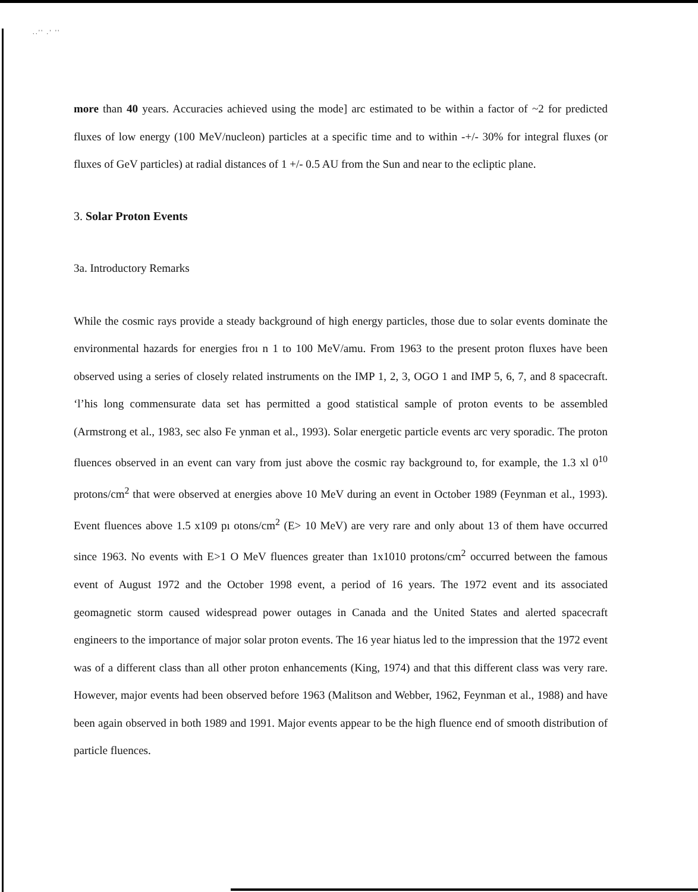. . ' ' . ' ' '
more than 40 years. Accuracies achieved using the mode] arc estimated to be within a factor of ~2 for predicted fluxes of low energy (100 MeV/nucleon) particles at a specific time and to within -+/- 30% for integral fluxes (or fluxes of GeV particles) at radial distances of 1 +/- 0.5 AU from the Sun and near to the ecliptic plane.
3. Solar Proton Events
3a. Introductory Remarks
While the cosmic rays provide a steady background of high energy particles, those due to solar events dominate the environmental hazards for energies froı n 1 to 100 MeV/amu. From 1963 to the present proton fluxes have been observed using a series of closely related instruments on the IMP 1, 2, 3, OGO 1 and IMP 5, 6, 7, and 8 spacecraft. ‘l’his long commensurate data set has permitted a good statistical sample of proton events to be assembled (Armstrong et al., 1983, sec also Fe ynman et al., 1993). Solar energetic particle events arc very sporadic. The proton fluences observed in an event can vary from just above the cosmic ray background to, for example, the 1.3 xl 0<sup>10</sup> protons/cm<sup>2</sup> that were observed at energies above 10 MeV during an event in October 1989 (Feynman et al., 1993). Event fluences above 1.5 x109 pı otons/cm<sup>2</sup> (E> 10 MeV) are very rare and only about 13 of them have occurred since 1963. No events with E>1 O MeV fluences greater than 1x1010 protons/cm<sup>2</sup> occurred between the famous event of August 1972 and the October 1998 event, a period of 16 years. The 1972 event and its associated geomagnetic storm caused widespread power outages in Canada and the United States and alerted spacecraft engineers to the importance of major solar proton events. The 16 year hiatus led to the impression that the 1972 event was of a different class than all other proton enhancements (King, 1974) and that this different class was very rare. However, major events had been observed before 1963 (Malitson and Webber, 1962, Feynman et al., 1988) and have been again observed in both 1989 and 1991. Major events appear to be the high fluence end of smooth distribution of particle fluences.